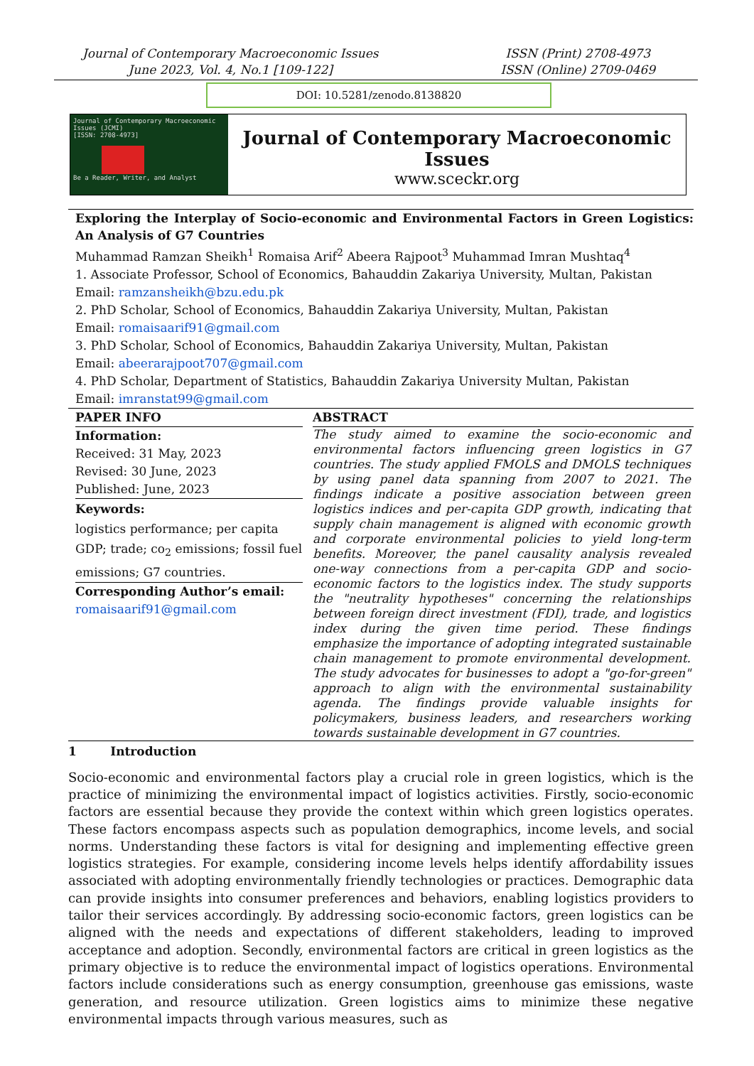Journal of Contemporary Macroeconomic Issues
June 2023, Vol. 4, No.1 [109-122]
ISSN (Print) 2708-4973
ISSN (Online) 2709-0469
DOI: 10.5281/zenodo.8138820
Journal of Contemporary Macroeconomic Issues (JCMI)
[ISSN: 2708-4973]
Be a Reader, Writer, and Analyst
Journal of Contemporary Macroeconomic Issues
www.sceckr.org
Exploring the Interplay of Socio-economic and Environmental Factors in Green Logistics: An Analysis of G7 Countries
Muhammad Ramzan Sheikh<sup>1</sup> Romaisa Arif<sup>2</sup> Abeera Rajpoot<sup>3</sup> Muhammad Imran Mushtaq<sup>4</sup>
1. Associate Professor, School of Economics, Bahauddin Zakariya University, Multan, Pakistan
Email: ramzansheikh@bzu.edu.pk
2. PhD Scholar, School of Economics, Bahauddin Zakariya University, Multan, Pakistan
Email: romaisaarif91@gmail.com
3. PhD Scholar, School of Economics, Bahauddin Zakariya University, Multan, Pakistan
Email: abeerarajpoot707@gmail.com
4. PhD Scholar, Department of Statistics, Bahauddin Zakariya University Multan, Pakistan
Email: imranstat99@gmail.com
PAPER INFO
Information:
Received: 31 May, 2023
Revised: 30 June, 2023
Published: June, 2023
Keywords:
logistics performance; per capita GDP; trade; co<sub>2</sub> emissions; fossil fuel emissions; G7 countries.
Corresponding Author’s email:
romaisaarif91@gmail.com
ABSTRACT
The study aimed to examine the socio-economic and environmental factors influencing green logistics in G7 countries. The study applied FMOLS and DMOLS techniques by using panel data spanning from 2007 to 2021. The findings indicate a positive association between green logistics indices and per-capita GDP growth, indicating that supply chain management is aligned with economic growth and corporate environmental policies to yield long-term benefits. Moreover, the panel causality analysis revealed one-way connections from a per-capita GDP and socio-economic factors to the logistics index. The study supports the "neutrality hypotheses" concerning the relationships between foreign direct investment (FDI), trade, and logistics index during the given time period. These findings emphasize the importance of adopting integrated sustainable chain management to promote environmental development. The study advocates for businesses to adopt a "go-for-green" approach to align with the environmental sustainability agenda. The findings provide valuable insights for policymakers, business leaders, and researchers working towards sustainable development in G7 countries.
1 Introduction
Socio-economic and environmental factors play a crucial role in green logistics, which is the practice of minimizing the environmental impact of logistics activities. Firstly, socio-economic factors are essential because they provide the context within which green logistics operates. These factors encompass aspects such as population demographics, income levels, and social norms. Understanding these factors is vital for designing and implementing effective green logistics strategies. For example, considering income levels helps identify affordability issues associated with adopting environmentally friendly technologies or practices. Demographic data can provide insights into consumer preferences and behaviors, enabling logistics providers to tailor their services accordingly. By addressing socio-economic factors, green logistics can be aligned with the needs and expectations of different stakeholders, leading to improved acceptance and adoption. Secondly, environmental factors are critical in green logistics as the primary objective is to reduce the environmental impact of logistics operations. Environmental factors include considerations such as energy consumption, greenhouse gas emissions, waste generation, and resource utilization. Green logistics aims to minimize these negative environmental impacts through various measures, such as